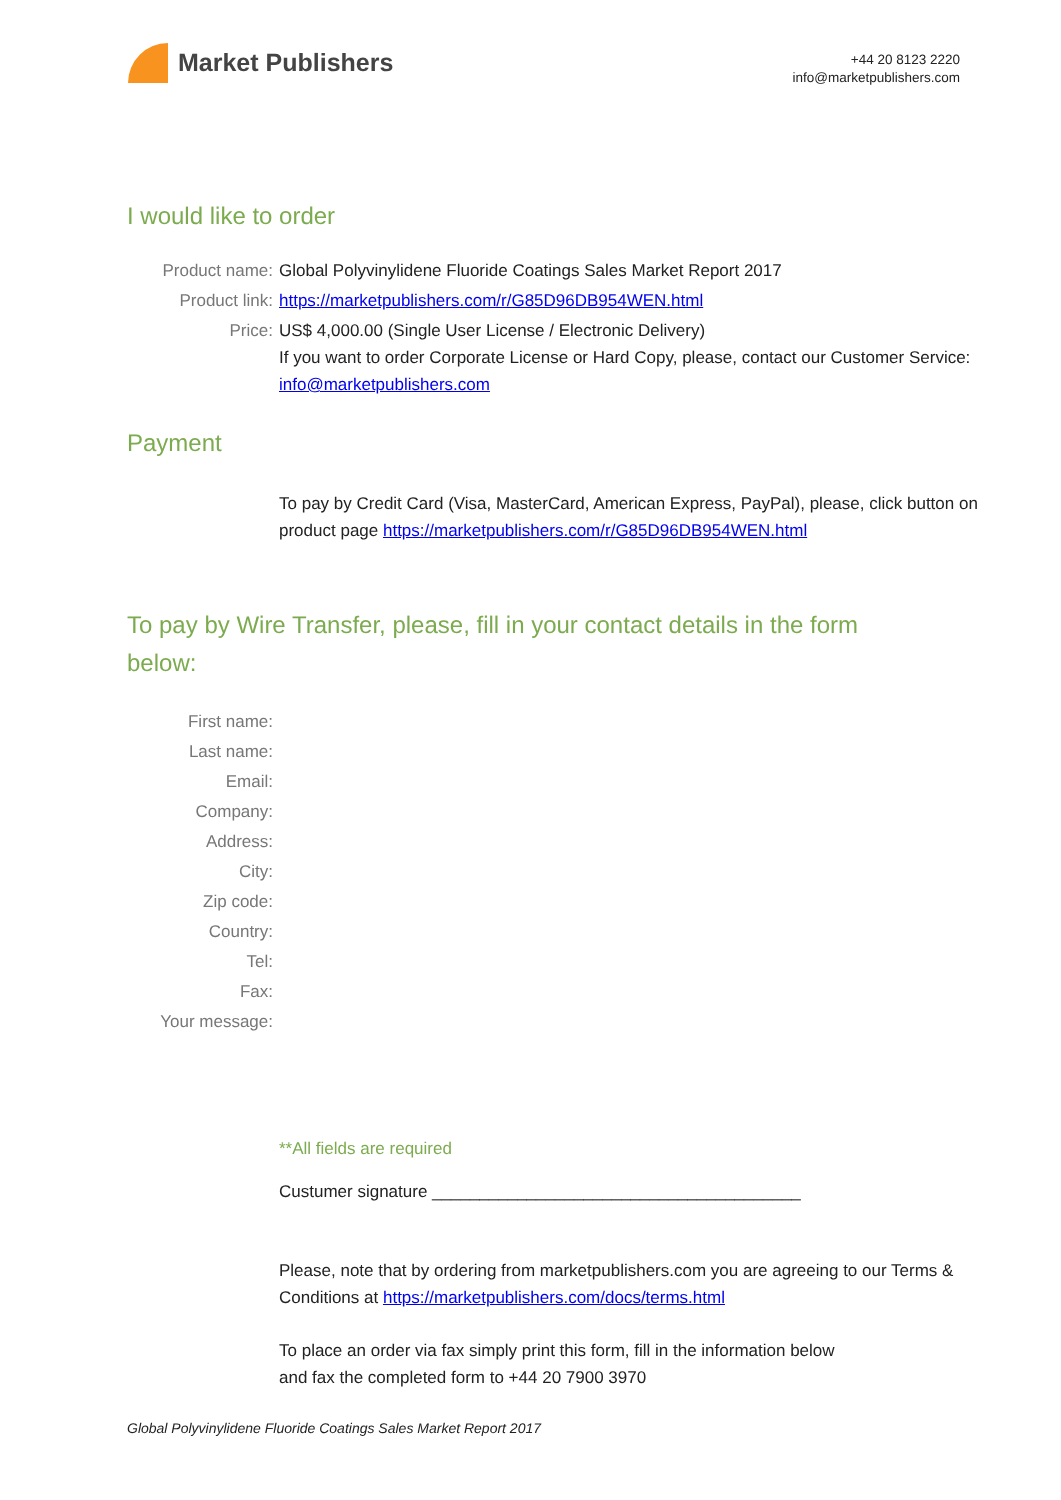Market Publishers
+44 20 8123 2220
info@marketpublishers.com
I would like to order
Product name: Global Polyvinylidene Fluoride Coatings Sales Market Report 2017
Product link: https://marketpublishers.com/r/G85D96DB954WEN.html
Price: US$ 4,000.00 (Single User License / Electronic Delivery)
If you want to order Corporate License or Hard Copy, please, contact our Customer Service:
info@marketpublishers.com
Payment
To pay by Credit Card (Visa, MasterCard, American Express, PayPal), please, click button on product page https://marketpublishers.com/r/G85D96DB954WEN.html
To pay by Wire Transfer, please, fill in your contact details in the form below:
First name:
Last name:
Email:
Company:
Address:
City:
Zip code:
Country:
Tel:
Fax:
Your message:
**All fields are required
Custumer signature _______________________________________
Please, note that by ordering from marketpublishers.com you are agreeing to our Terms & Conditions at https://marketpublishers.com/docs/terms.html
To place an order via fax simply print this form, fill in the information below
and fax the completed form to +44 20 7900 3970
Global Polyvinylidene Fluoride Coatings Sales Market Report 2017